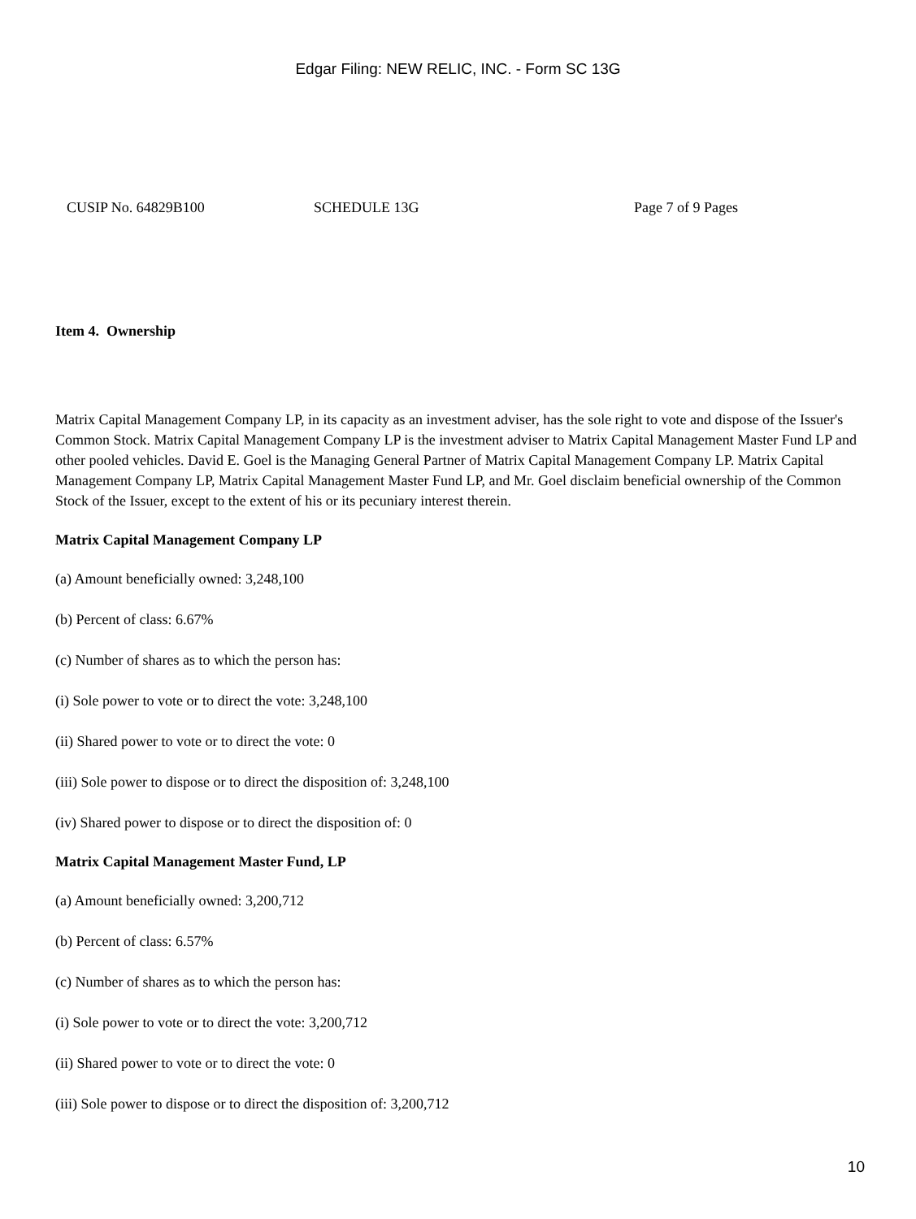Edgar Filing: NEW RELIC, INC. - Form SC 13G
CUSIP No. 64829B100 SCHEDULE 13G Page 7 of 9 Pages
Item 4. Ownership
Matrix Capital Management Company LP, in its capacity as an investment adviser, has the sole right to vote and dispose of the Issuer's Common Stock. Matrix Capital Management Company LP is the investment adviser to Matrix Capital Management Master Fund LP and other pooled vehicles. David E. Goel is the Managing General Partner of Matrix Capital Management Company LP. Matrix Capital Management Company LP, Matrix Capital Management Master Fund LP, and Mr. Goel disclaim beneficial ownership of the Common Stock of the Issuer, except to the extent of his or its pecuniary interest therein.
Matrix Capital Management Company LP
(a) Amount beneficially owned: 3,248,100
(b) Percent of class: 6.67%
(c) Number of shares as to which the person has:
(i) Sole power to vote or to direct the vote: 3,248,100
(ii) Shared power to vote or to direct the vote: 0
(iii) Sole power to dispose or to direct the disposition of: 3,248,100
(iv) Shared power to dispose or to direct the disposition of: 0
Matrix Capital Management Master Fund, LP
(a) Amount beneficially owned: 3,200,712
(b) Percent of class: 6.57%
(c) Number of shares as to which the person has:
(i) Sole power to vote or to direct the vote: 3,200,712
(ii) Shared power to vote or to direct the vote: 0
(iii) Sole power to dispose or to direct the disposition of: 3,200,712
10